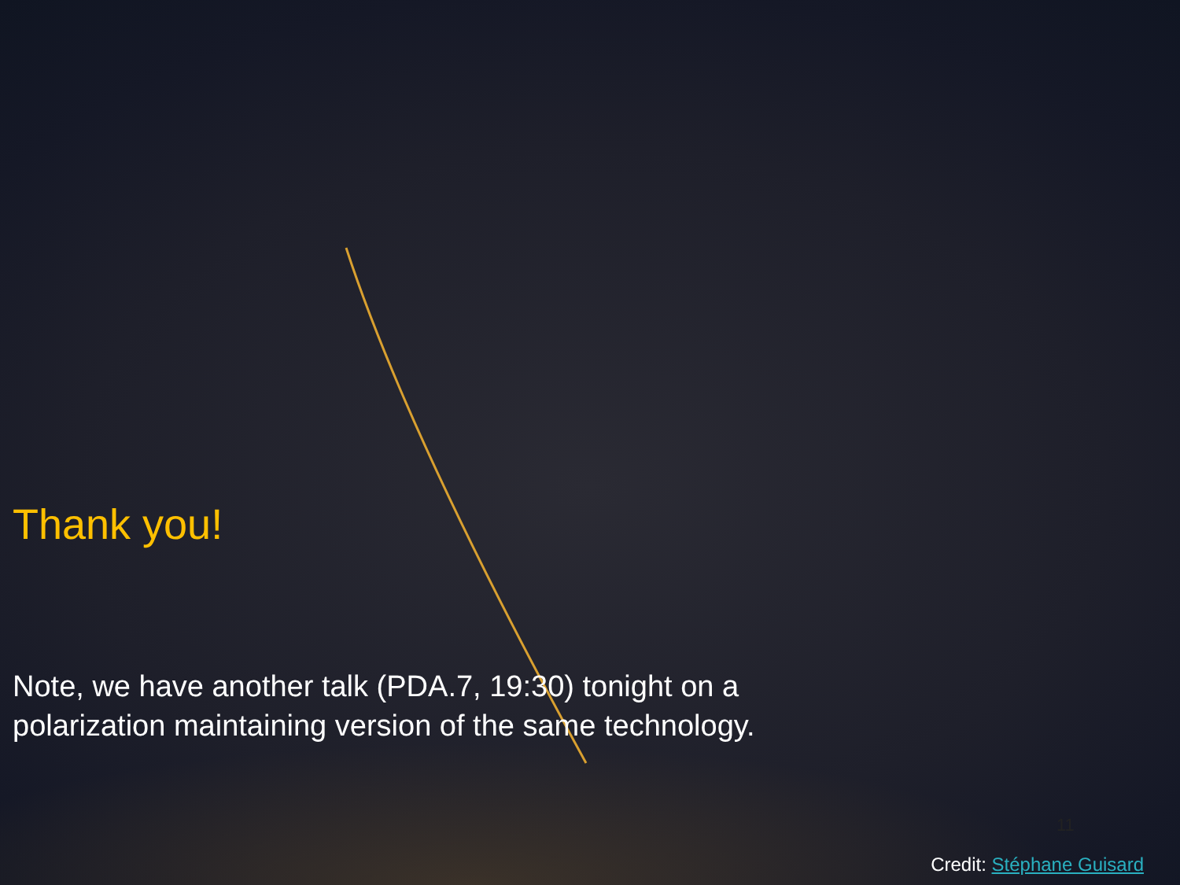Thank you!
Note, we have another talk (PDA.7, 19:30) tonight on a
polarization maintaining version of the same technology.
11
Credit: Stéphane Guisard